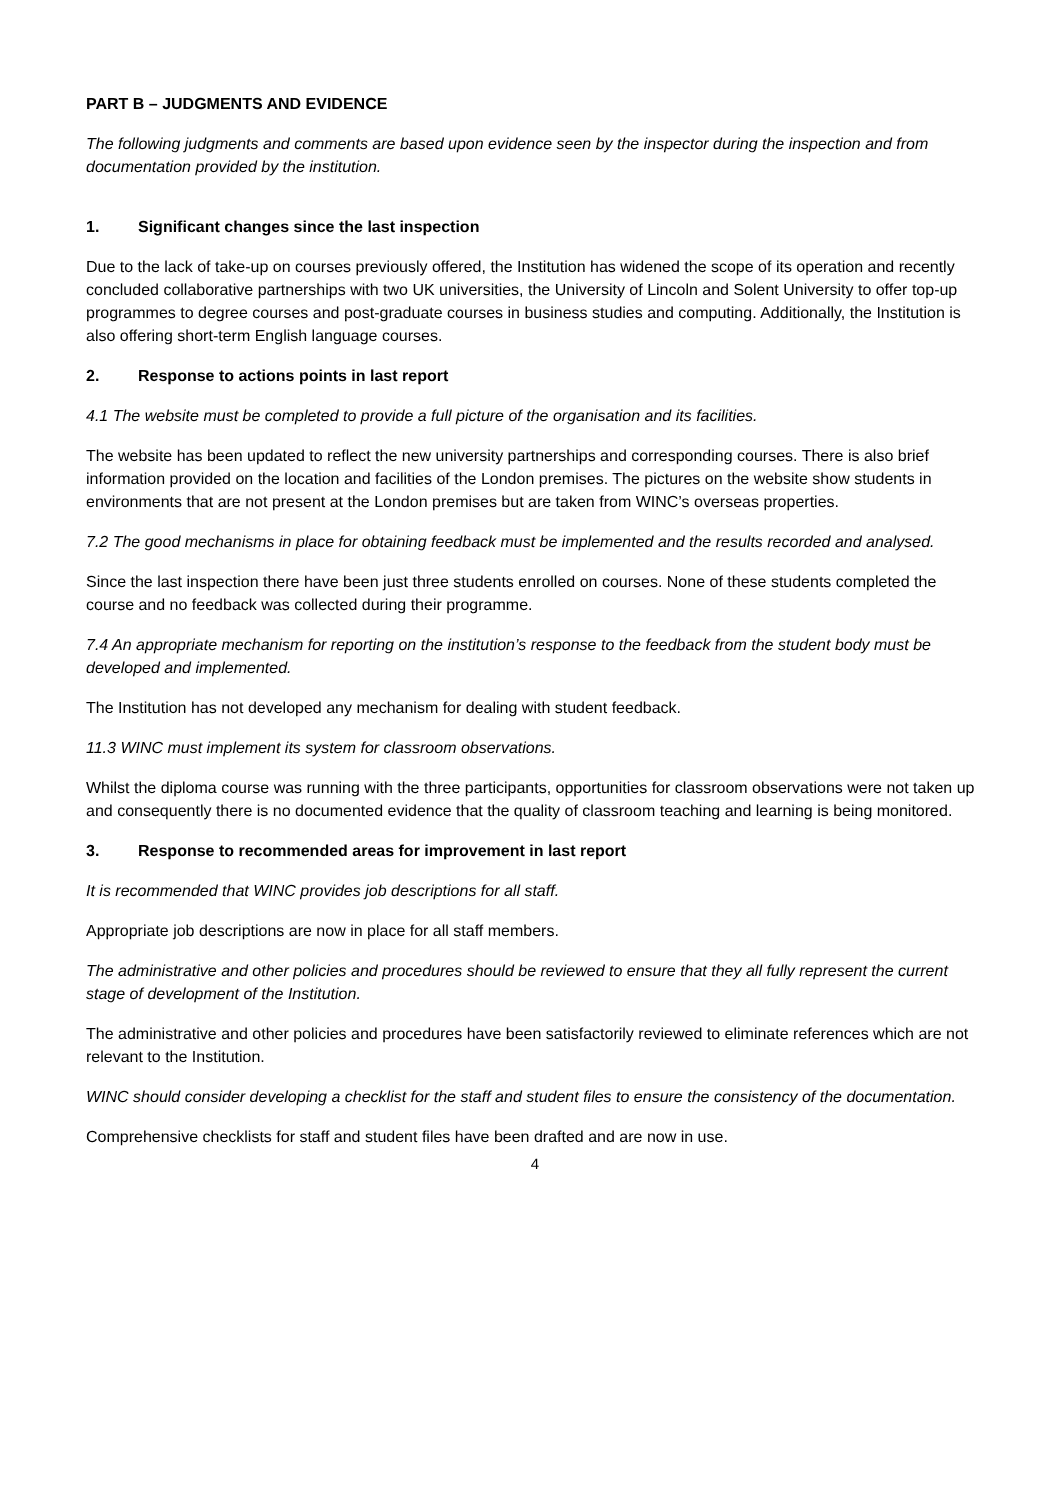PART B – JUDGMENTS AND EVIDENCE
The following judgments and comments are based upon evidence seen by the inspector during the inspection and from documentation provided by the institution.
1. Significant changes since the last inspection
Due to the lack of take-up on courses previously offered, the Institution has widened the scope of its operation and recently concluded collaborative partnerships with two UK universities, the University of Lincoln and Solent University to offer top-up programmes to degree courses and post-graduate courses in business studies and computing. Additionally, the Institution is also offering short-term English language courses.
2. Response to actions points in last report
4.1 The website must be completed to provide a full picture of the organisation and its facilities.
The website has been updated to reflect the new university partnerships and corresponding courses. There is also brief information provided on the location and facilities of the London premises. The pictures on the website show students in environments that are not present at the London premises but are taken from WINC’s overseas properties.
7.2 The good mechanisms in place for obtaining feedback must be implemented and the results recorded and analysed.
Since the last inspection there have been just three students enrolled on courses. None of these students completed the course and no feedback was collected during their programme.
7.4 An appropriate mechanism for reporting on the institution’s response to the feedback from the student body must be developed and implemented.
The Institution has not developed any mechanism for dealing with student feedback.
11.3 WINC must implement its system for classroom observations.
Whilst the diploma course was running with the three participants, opportunities for classroom observations were not taken up and consequently there is no documented evidence that the quality of classroom teaching and learning is being monitored.
3. Response to recommended areas for improvement in last report
It is recommended that WINC provides job descriptions for all staff.
Appropriate job descriptions are now in place for all staff members.
The administrative and other policies and procedures should be reviewed to ensure that they all fully represent the current stage of development of the Institution.
The administrative and other policies and procedures have been satisfactorily reviewed to eliminate references which are not relevant to the Institution.
WINC should consider developing a checklist for the staff and student files to ensure the consistency of the documentation.
Comprehensive checklists for staff and student files have been drafted and are now in use.
4